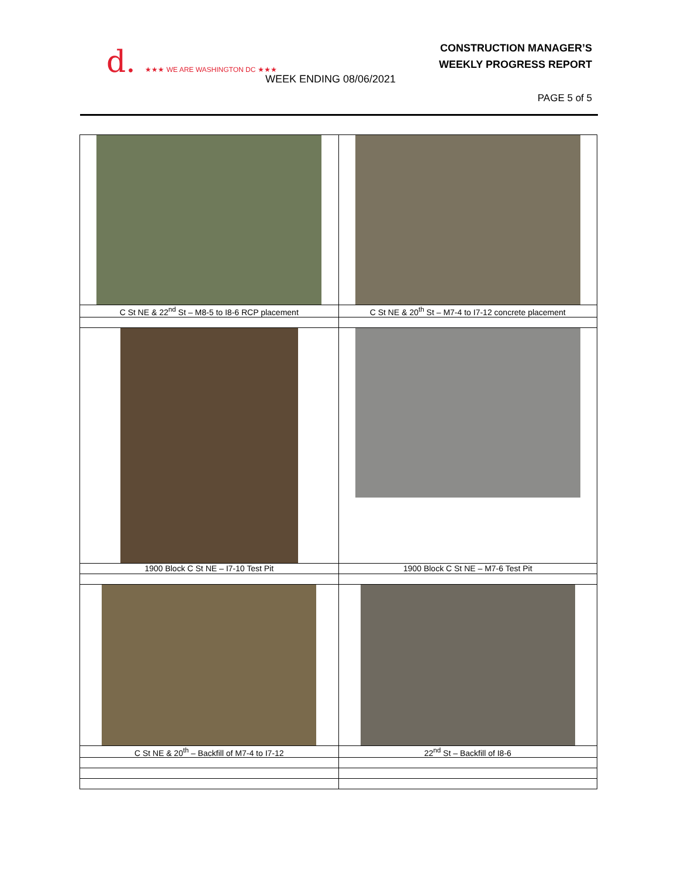d. ★★★ WE ARE WASHINGTON DC ★★★
CONSTRUCTION MANAGER’S
WEEKLY PROGRESS REPORT
WEEK ENDING 08/06/2021
PAGE 5 of 5
| C St NE & 22<sup>nd</sup> St – M8-5 to I8-6 RCP placement | C St NE & 20<sup>th</sup> St – M7-4 to I7-12 concrete placement |
| 1900 Block C St NE – I7-10 Test Pit | 1900 Block C St NE – M7-6 Test Pit |
| C St NE & 20<sup>th</sup> – Backfill of M7-4 to I7-12 | 22<sup>nd</sup> St – Backfill of I8-6 |